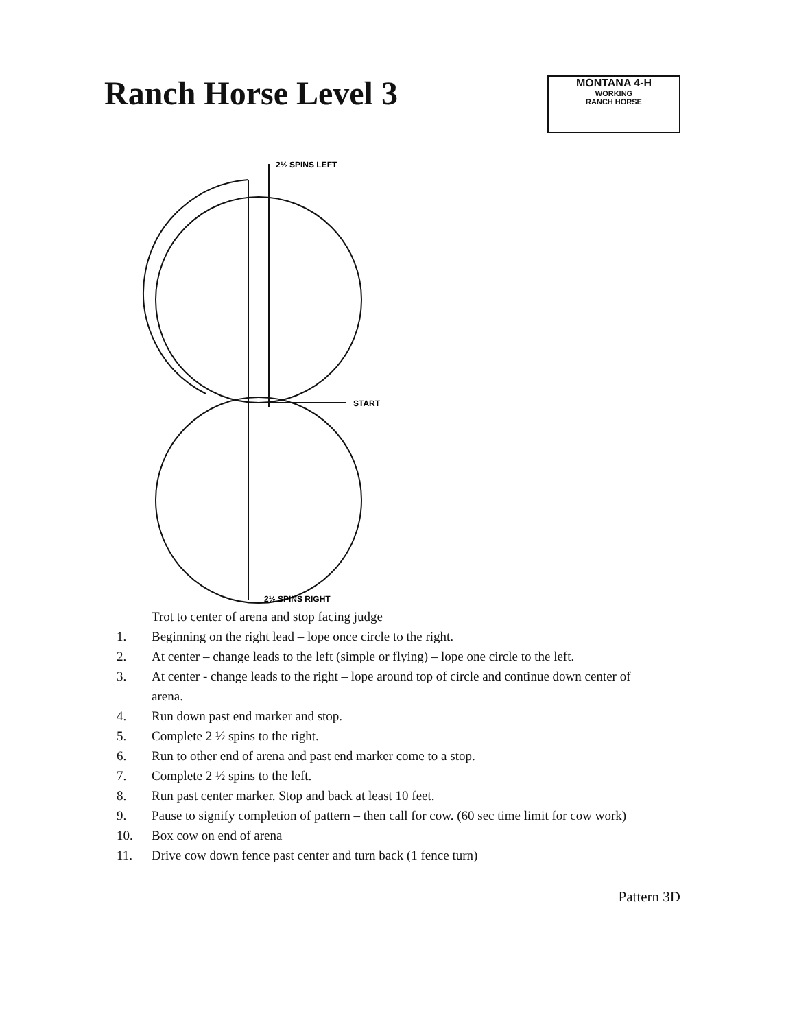Ranch Horse Level 3
MONTANA 4-H
WORKING
RANCH HORSE
2½ SPINS LEFT
START
2½ SPINS RIGHT
Trot to center of arena and stop facing judge
1. Beginning on the right lead – lope once circle to the right.
2. At center – change leads to the left (simple or flying) – lope one circle to the left.
3. At center - change leads to the right – lope around top of circle and continue down center of arena.
4. Run down past end marker and stop.
5. Complete 2 ½ spins to the right.
6. Run to other end of arena and past end marker come to a stop.
7. Complete 2 ½ spins to the left.
8. Run past center marker. Stop and back at least 10 feet.
9. Pause to signify completion of pattern – then call for cow. (60 sec time limit for cow work)
10. Box cow on end of arena
11. Drive cow down fence past center and turn back (1 fence turn)
Pattern 3D